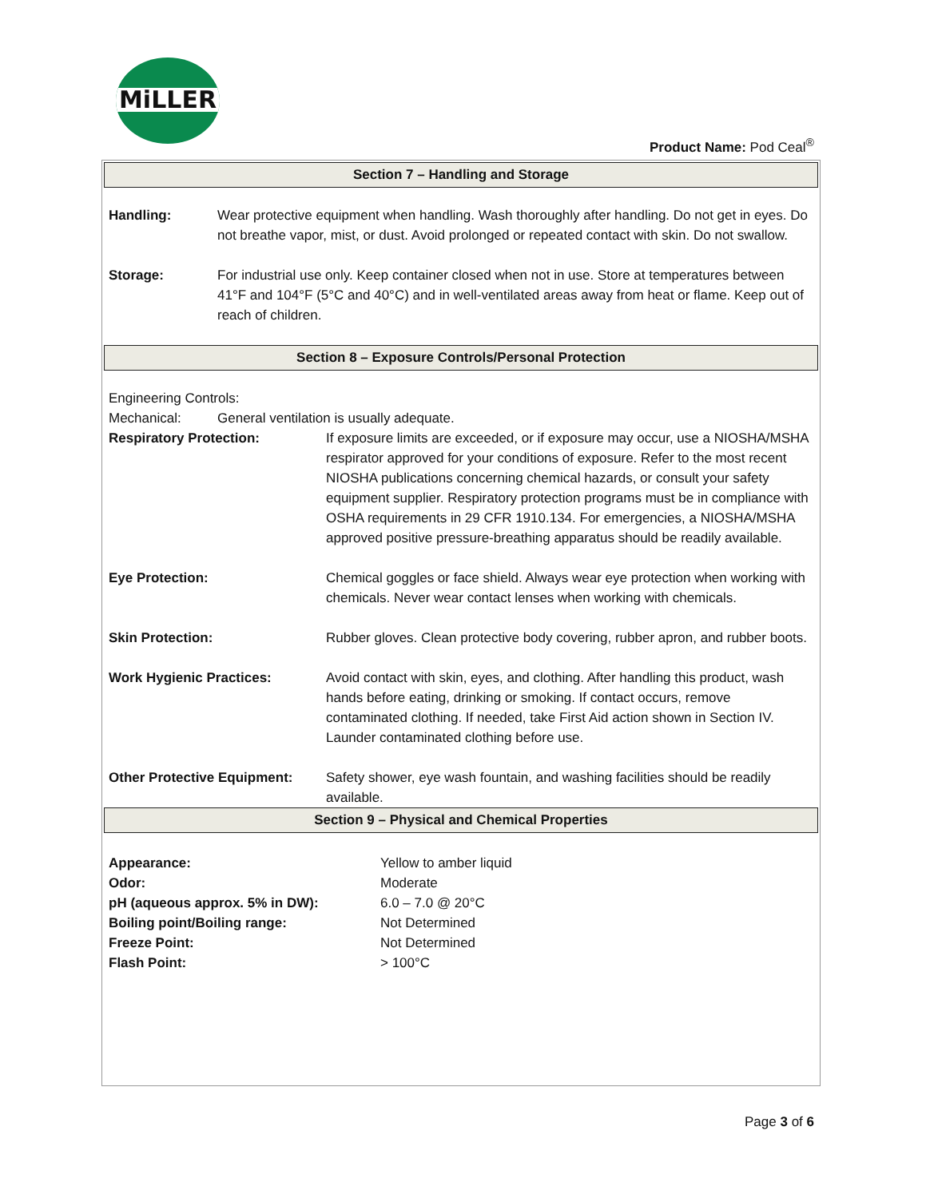MiLLER
Product Name: Pod Ceal<sup>®</sup>
Section 7 – Handling and Storage
Handling: Wear protective equipment when handling. Wash thoroughly after handling. Do not get in eyes. Do not breathe vapor, mist, or dust. Avoid prolonged or repeated contact with skin. Do not swallow.
Storage: For industrial use only. Keep container closed when not in use. Store at temperatures between 41°F and 104°F (5°C and 40°C) and in well-ventilated areas away from heat or flame. Keep out of reach of children.
Section 8 – Exposure Controls/Personal Protection
Engineering Controls:
Mechanical: General ventilation is usually adequate.
Respiratory Protection: If exposure limits are exceeded, or if exposure may occur, use a NIOSHA/MSHA respirator approved for your conditions of exposure. Refer to the most recent NIOSHA publications concerning chemical hazards, or consult your safety equipment supplier. Respiratory protection programs must be in compliance with OSHA requirements in 29 CFR 1910.134. For emergencies, a NIOSHA/MSHA approved positive pressure-breathing apparatus should be readily available.
Eye Protection: Chemical goggles or face shield. Always wear eye protection when working with chemicals. Never wear contact lenses when working with chemicals.
Skin Protection: Rubber gloves. Clean protective body covering, rubber apron, and rubber boots.
Work Hygienic Practices: Avoid contact with skin, eyes, and clothing. After handling this product, wash hands before eating, drinking or smoking. If contact occurs, remove contaminated clothing. If needed, take First Aid action shown in Section IV. Launder contaminated clothing before use.
Other Protective Equipment:
Safety shower, eye wash fountain, and washing facilities should be readily available.
Section 9 – Physical and Chemical Properties
Appearance: Yellow to amber liquid
Odor: Moderate
pH (aqueous approx. 5% in DW): 6.0 – 7.0 @ 20°C
Boiling point/Boiling range: Not Determined
Freeze Point: Not Determined
Flash Point: > 100°C
Page 3 of 6